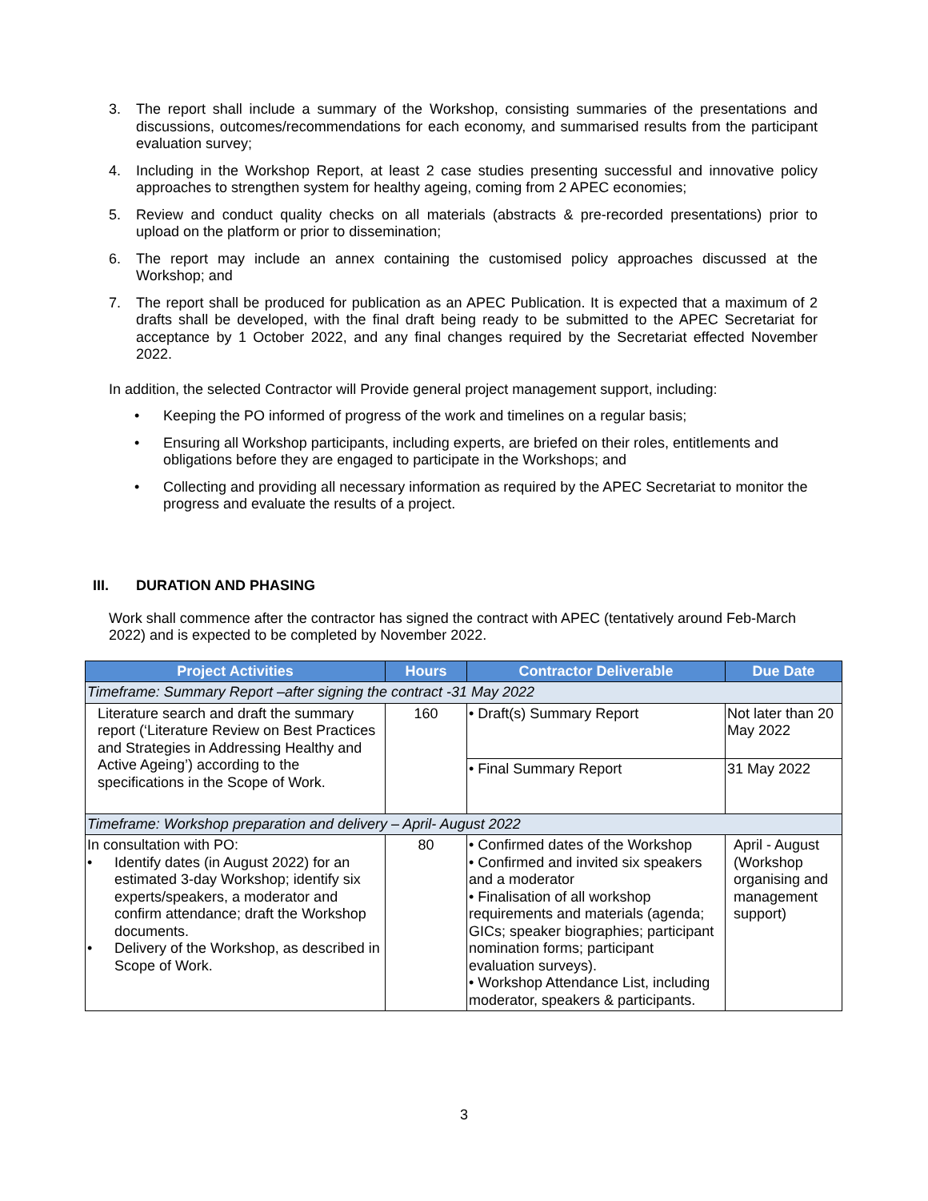3. The report shall include a summary of the Workshop, consisting summaries of the presentations and discussions, outcomes/recommendations for each economy, and summarised results from the participant evaluation survey;
4. Including in the Workshop Report, at least 2 case studies presenting successful and innovative policy approaches to strengthen system for healthy ageing, coming from 2 APEC economies;
5. Review and conduct quality checks on all materials (abstracts & pre-recorded presentations) prior to upload on the platform or prior to dissemination;
6. The report may include an annex containing the customised policy approaches discussed at the Workshop; and
7. The report shall be produced for publication as an APEC Publication. It is expected that a maximum of 2 drafts shall be developed, with the final draft being ready to be submitted to the APEC Secretariat for acceptance by 1 October 2022, and any final changes required by the Secretariat effected November 2022.
In addition, the selected Contractor will Provide general project management support, including:
• Keeping the PO informed of progress of the work and timelines on a regular basis;
• Ensuring all Workshop participants, including experts, are briefed on their roles, entitlements and obligations before they are engaged to participate in the Workshops; and
• Collecting and providing all necessary information as required by the APEC Secretariat to monitor the progress and evaluate the results of a project.
III. DURATION AND PHASING
Work shall commence after the contractor has signed the contract with APEC (tentatively around Feb-March 2022) and is expected to be completed by November 2022.
| Project Activities | Hours | Contractor Deliverable | Due Date |
| --- | --- | --- | --- |
| Timeframe: Summary Report –after signing the contract -31 May 2022 | | | |
| Literature search and draft the summary report (‘Literature Review on Best Practices and Strategies in Addressing Healthy and Active Ageing’) according to the specifications in the Scope of Work. | 160 | • Draft(s) Summary Report | Not later than 20 May 2022 |
| | | • Final Summary Report | 31 May 2022 |
| Timeframe: Workshop preparation and delivery – April- August 2022 | | | |
| In consultation with PO: • Identify dates (in August 2022) for an estimated 3-day Workshop; identify six experts/speakers, a moderator and confirm attendance; draft the Workshop documents. • Delivery of the Workshop, as described in Scope of Work. | 80 | • Confirmed dates of the Workshop • Confirmed and invited six speakers and a moderator • Finalisation of all workshop requirements and materials (agenda; GICs; speaker biographies; participant nomination forms; participant evaluation surveys). • Workshop Attendance List, including moderator, speakers & participants. | April - August (Workshop organising and management support) |
3